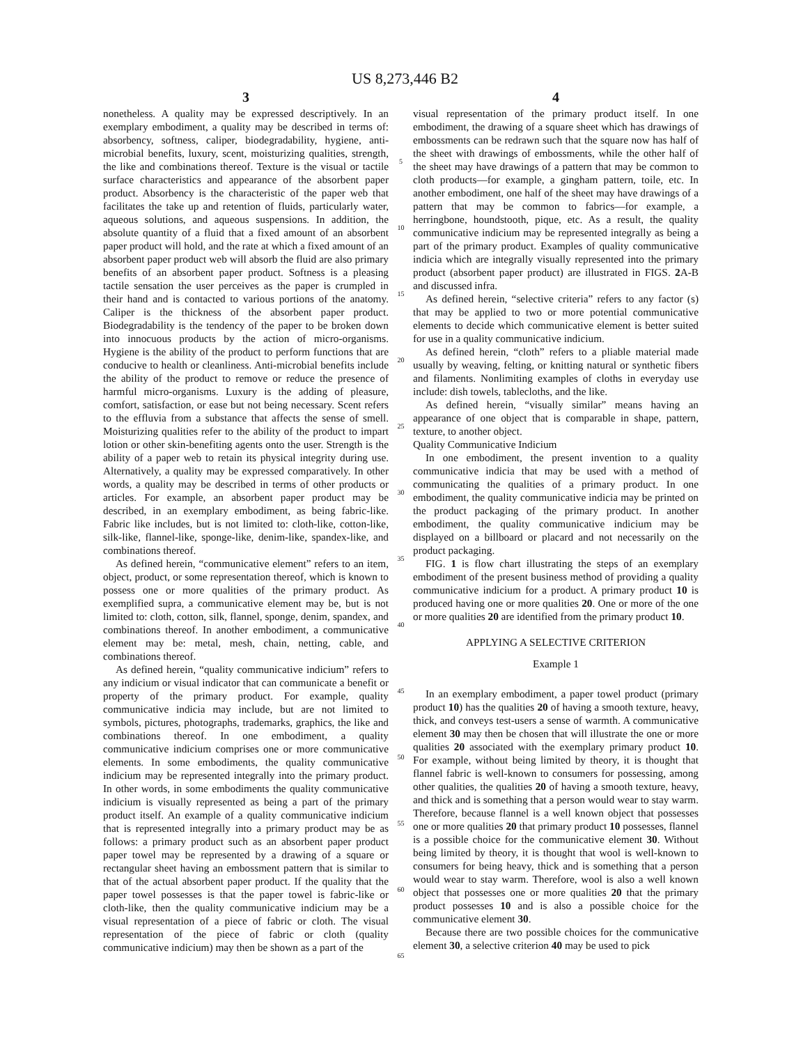US 8,273,446 B2
3
nonetheless. A quality may be expressed descriptively. In an exemplary embodiment, a quality may be described in terms of: absorbency, softness, caliper, biodegradability, hygiene, anti-microbial benefits, luxury, scent, moisturizing qualities, strength, the like and combinations thereof. Texture is the visual or tactile surface characteristics and appearance of the absorbent paper product. Absorbency is the characteristic of the paper web that facilitates the take up and retention of fluids, particularly water, aqueous solutions, and aqueous suspensions. In addition, the absolute quantity of a fluid that a fixed amount of an absorbent paper product will hold, and the rate at which a fixed amount of an absorbent paper product web will absorb the fluid are also primary benefits of an absorbent paper product. Softness is a pleasing tactile sensation the user perceives as the paper is crumpled in their hand and is contacted to various portions of the anatomy. Caliper is the thickness of the absorbent paper product. Biodegradability is the tendency of the paper to be broken down into innocuous products by the action of micro-organisms. Hygiene is the ability of the product to perform functions that are conducive to health or cleanliness. Anti-microbial benefits include the ability of the product to remove or reduce the presence of harmful micro-organisms. Luxury is the adding of pleasure, comfort, satisfaction, or ease but not being necessary. Scent refers to the effluvia from a substance that affects the sense of smell. Moisturizing qualities refer to the ability of the product to impart lotion or other skin-benefiting agents onto the user. Strength is the ability of a paper web to retain its physical integrity during use. Alternatively, a quality may be expressed comparatively. In other words, a quality may be described in terms of other products or articles. For example, an absorbent paper product may be described, in an exemplary embodiment, as being fabric-like. Fabric like includes, but is not limited to: cloth-like, cotton-like, silk-like, flannel-like, sponge-like, denim-like, spandex-like, and combinations thereof.
As defined herein, “communicative element” refers to an item, object, product, or some representation thereof, which is known to possess one or more qualities of the primary product. As exemplified supra, a communicative element may be, but is not limited to: cloth, cotton, silk, flannel, sponge, denim, spandex, and combinations thereof. In another embodiment, a communicative element may be: metal, mesh, chain, netting, cable, and combinations thereof.
As defined herein, “quality communicative indicium” refers to any indicium or visual indicator that can communicate a benefit or property of the primary product. For example, quality communicative indicia may include, but are not limited to symbols, pictures, photographs, trademarks, graphics, the like and combinations thereof. In one embodiment, a quality communicative indicium comprises one or more communicative elements. In some embodiments, the quality communicative indicium may be represented integrally into the primary product. In other words, in some embodiments the quality communicative indicium is visually represented as being a part of the primary product itself. An example of a quality communicative indicium that is represented integrally into a primary product may be as follows: a primary product such as an absorbent paper product paper towel may be represented by a drawing of a square or rectangular sheet having an embossment pattern that is similar to that of the actual absorbent paper product. If the quality that the paper towel possesses is that the paper towel is fabric-like or cloth-like, then the quality communicative indicium may be a visual representation of a piece of fabric or cloth. The visual representation of the piece of fabric or cloth (quality communicative indicium) may then be shown as a part of the
5
10
15
20
25
30
35
40
45
50
55
60
65
4
visual representation of the primary product itself. In one embodiment, the drawing of a square sheet which has drawings of embossments can be redrawn such that the square now has half of the sheet with drawings of embossments, while the other half of the sheet may have drawings of a pattern that may be common to cloth products—for example, a gingham pattern, toile, etc. In another embodiment, one half of the sheet may have drawings of a pattern that may be common to fabrics—for example, a herringbone, houndstooth, pique, etc. As a result, the quality communicative indicium may be represented integrally as being a part of the primary product. Examples of quality communicative indicia which are integrally visually represented into the primary product (absorbent paper product) are illustrated in FIGS. 2 A-B and discussed infra.
As defined herein, “selective criteria” refers to any factor (s) that may be applied to two or more potential communicative elements to decide which communicative element is better suited for use in a quality communicative indicium.
As defined herein, “cloth” refers to a pliable material made usually by weaving, felting, or knitting natural or synthetic fibers and filaments. Nonlimiting examples of cloths in everyday use include: dish towels, tablecloths, and the like.
As defined herein, “visually similar” means having an appearance of one object that is comparable in shape, pattern, texture, to another object.
Quality Communicative Indicium
In one embodiment, the present invention to a quality communicative indicia that may be used with a method of communicating the qualities of a primary product. In one embodiment, the quality communicative indicia may be printed on the product packaging of the primary product. In another embodiment, the quality communicative indicium may be displayed on a billboard or placard and not necessarily on the product packaging.
FIG. 1 is flow chart illustrating the steps of an exemplary embodiment of the present business method of providing a quality communicative indicium for a product. A primary product 10 is produced having one or more qualities 20. One or more of the one or more qualities 20 are identified from the primary product 10.
APPLYING A SELECTIVE CRITERION
Example 1
In an exemplary embodiment, a paper towel product (primary product 10) has the qualities 20 of having a smooth texture, heavy, thick, and conveys test-users a sense of warmth. A communicative element 30 may then be chosen that will illustrate the one or more qualities 20 associated with the exemplary primary product 10. For example, without being limited by theory, it is thought that flannel fabric is well-known to consumers for possessing, among other qualities, the qualities 20 of having a smooth texture, heavy, and thick and is something that a person would wear to stay warm. Therefore, because flannel is a well known object that possesses one or more qualities 20 that primary product 10 possesses, flannel is a possible choice for the communicative element 30. Without being limited by theory, it is thought that wool is well-known to consumers for being heavy, thick and is something that a person would wear to stay warm. Therefore, wool is also a well known object that possesses one or more qualities 20 that the primary product possesses 10 and is also a possible choice for the communicative element 30.
Because there are two possible choices for the communicative element 30, a selective criterion 40 may be used to pick